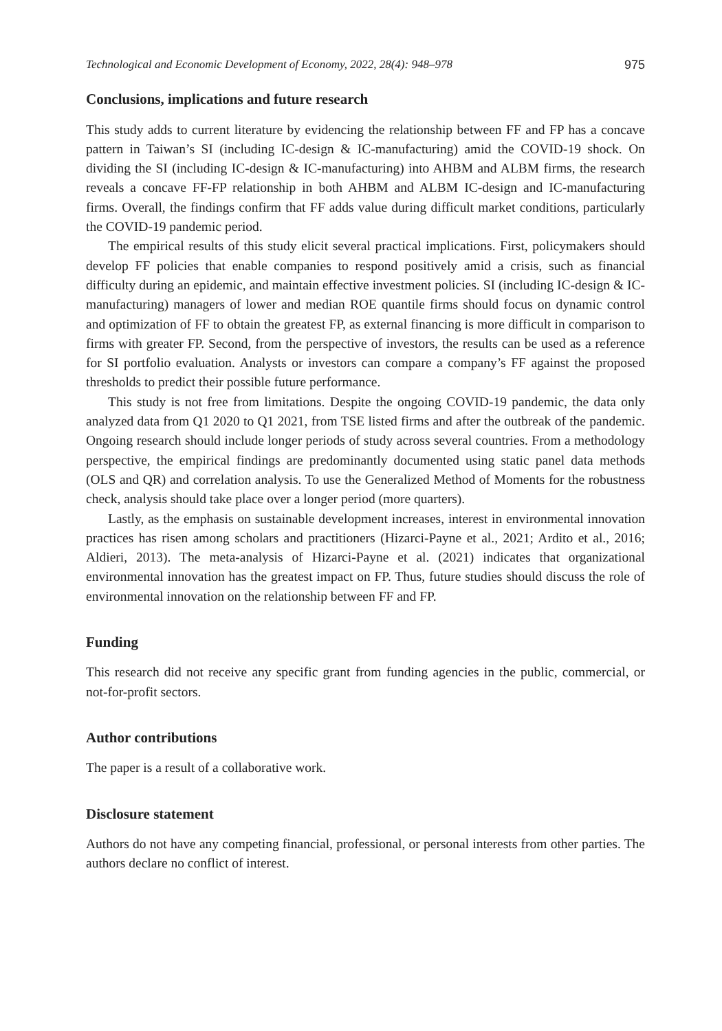Technological and Economic Development of Economy, 2022, 28(4): 948–978 975
Conclusions, implications and future research
This study adds to current literature by evidencing the relationship between FF and FP has a concave pattern in Taiwan’s SI (including IC-design & IC-manufacturing) amid the COVID-19 shock. On dividing the SI (including IC-design & IC-manufacturing) into AHBM and ALBM firms, the research reveals a concave FF-FP relationship in both AHBM and ALBM IC-design and IC-manufacturing firms. Overall, the findings confirm that FF adds value during difficult market conditions, particularly the COVID-19 pandemic period.
The empirical results of this study elicit several practical implications. First, policymakers should develop FF policies that enable companies to respond positively amid a crisis, such as financial difficulty during an epidemic, and maintain effective investment policies. SI (including IC-design & IC-manufacturing) managers of lower and median ROE quantile firms should focus on dynamic control and optimization of FF to obtain the greatest FP, as external financing is more difficult in comparison to firms with greater FP. Second, from the perspective of investors, the results can be used as a reference for SI portfolio evaluation. Analysts or investors can compare a company’s FF against the proposed thresholds to predict their possible future performance.
This study is not free from limitations. Despite the ongoing COVID-19 pandemic, the data only analyzed data from Q1 2020 to Q1 2021, from TSE listed firms and after the outbreak of the pandemic. Ongoing research should include longer periods of study across several countries. From a methodology perspective, the empirical findings are predominantly documented using static panel data methods (OLS and QR) and correlation analysis. To use the Generalized Method of Moments for the robustness check, analysis should take place over a longer period (more quarters).
Lastly, as the emphasis on sustainable development increases, interest in environmental innovation practices has risen among scholars and practitioners (Hizarci-Payne et al., 2021; Ardito et al., 2016; Aldieri, 2013). The meta-analysis of Hizarci-Payne et al. (2021) indicates that organizational environmental innovation has the greatest impact on FP. Thus, future studies should discuss the role of environmental innovation on the relationship between FF and FP.
Funding
This research did not receive any specific grant from funding agencies in the public, commercial, or not-for-profit sectors.
Author contributions
The paper is a result of a collaborative work.
Disclosure statement
Authors do not have any competing financial, professional, or personal interests from other parties. The authors declare no conflict of interest.